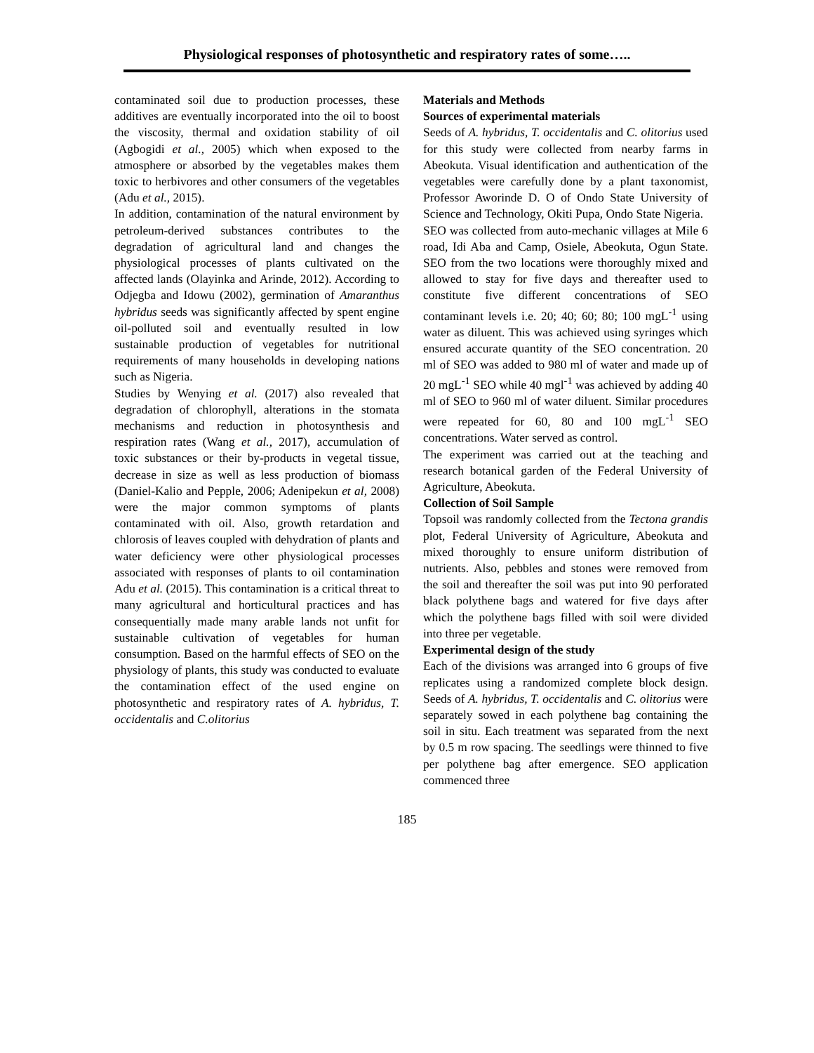Physiological responses of photosynthetic and respiratory rates of some…..
contaminated soil due to production processes, these additives are eventually incorporated into the oil to boost the viscosity, thermal and oxidation stability of oil (Agbogidi et al., 2005) which when exposed to the atmosphere or absorbed by the vegetables makes them toxic to herbivores and other consumers of the vegetables (Adu et al., 2015).
In addition, contamination of the natural environment by petroleum-derived substances contributes to the degradation of agricultural land and changes the physiological processes of plants cultivated on the affected lands (Olayinka and Arinde, 2012). According to Odjegba and Idowu (2002), germination of Amaranthus hybridus seeds was significantly affected by spent engine oil-polluted soil and eventually resulted in low sustainable production of vegetables for nutritional requirements of many households in developing nations such as Nigeria.
Studies by Wenying et al. (2017) also revealed that degradation of chlorophyll, alterations in the stomata mechanisms and reduction in photosynthesis and respiration rates (Wang et al., 2017), accumulation of toxic substances or their by-products in vegetal tissue, decrease in size as well as less production of biomass (Daniel-Kalio and Pepple, 2006; Adenipekun et al, 2008) were the major common symptoms of plants contaminated with oil. Also, growth retardation and chlorosis of leaves coupled with dehydration of plants and water deficiency were other physiological processes associated with responses of plants to oil contamination Adu et al. (2015). This contamination is a critical threat to many agricultural and horticultural practices and has consequentially made many arable lands not unfit for sustainable cultivation of vegetables for human consumption. Based on the harmful effects of SEO on the physiology of plants, this study was conducted to evaluate the contamination effect of the used engine on photosynthetic and respiratory rates of A. hybridus, T. occidentalis and C.olitorius
Materials and Methods
Sources of experimental materials
Seeds of A. hybridus, T. occidentalis and C. olitorius used for this study were collected from nearby farms in Abeokuta. Visual identification and authentication of the vegetables were carefully done by a plant taxonomist, Professor Aworinde D. O of Ondo State University of Science and Technology, Okiti Pupa, Ondo State Nigeria.
SEO was collected from auto-mechanic villages at Mile 6 road, Idi Aba and Camp, Osiele, Abeokuta, Ogun State. SEO from the two locations were thoroughly mixed and allowed to stay for five days and thereafter used to constitute five different concentrations of SEO contaminant levels i.e. 20; 40; 60; 80; 100 mgL<sup>-1</sup> using water as diluent. This was achieved using syringes which ensured accurate quantity of the SEO concentration. 20 ml of SEO was added to 980 ml of water and made up of 20 mgL<sup>-1</sup> SEO while 40 mgl<sup>-1</sup> was achieved by adding 40 ml of SEO to 960 ml of water diluent. Similar procedures were repeated for 60, 80 and 100 mgL<sup>-1</sup> SEO concentrations. Water served as control.
The experiment was carried out at the teaching and research botanical garden of the Federal University of Agriculture, Abeokuta.
Collection of Soil Sample
Topsoil was randomly collected from the Tectona grandis plot, Federal University of Agriculture, Abeokuta and mixed thoroughly to ensure uniform distribution of nutrients. Also, pebbles and stones were removed from the soil and thereafter the soil was put into 90 perforated black polythene bags and watered for five days after which the polythene bags filled with soil were divided into three per vegetable.
Experimental design of the study
Each of the divisions was arranged into 6 groups of five replicates using a randomized complete block design. Seeds of A. hybridus, T. occidentalis and C. olitorius were separately sowed in each polythene bag containing the soil in situ. Each treatment was separated from the next by 0.5 m row spacing. The seedlings were thinned to five per polythene bag after emergence. SEO application commenced three
185